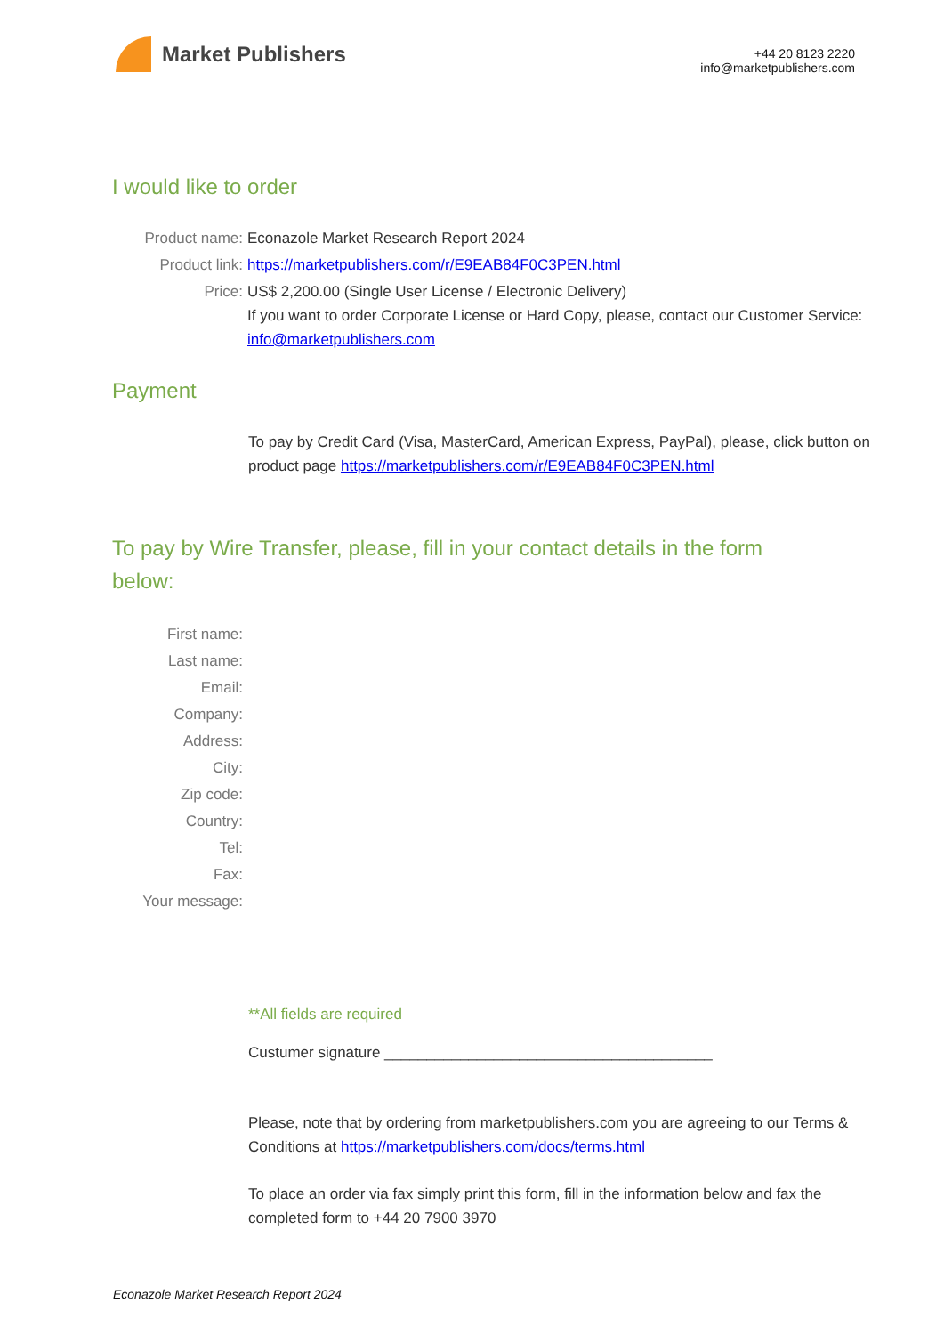Market Publishers
+44 20 8123 2220
info@marketpublishers.com
I would like to order
Product name: Econazole Market Research Report 2024
Product link: https://marketpublishers.com/r/E9EAB84F0C3PEN.html
Price: US$ 2,200.00 (Single User License / Electronic Delivery)
If you want to order Corporate License or Hard Copy, please, contact our Customer Service:
info@marketpublishers.com
Payment
To pay by Credit Card (Visa, MasterCard, American Express, PayPal), please, click button on product page https://marketpublishers.com/r/E9EAB84F0C3PEN.html
To pay by Wire Transfer, please, fill in your contact details in the form below:
First name:
Last name:
Email:
Company:
Address:
City:
Zip code:
Country:
Tel:
Fax:
Your message:
**All fields are required
Custumer signature _______________________________________
Please, note that by ordering from marketpublishers.com you are agreeing to our Terms & Conditions at https://marketpublishers.com/docs/terms.html
To place an order via fax simply print this form, fill in the information below and fax the completed form to +44 20 7900 3970
Econazole Market Research Report 2024